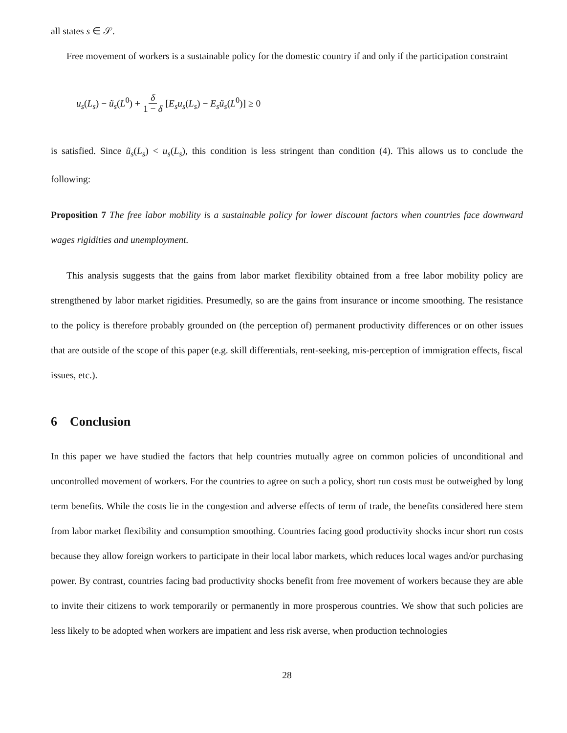all states s ∈ 𝒮.
Free movement of workers is a sustainable policy for the domestic country if and only if the participation constraint
u<sub>s</sub>(L<sub>s</sub>) − ũ<sub>s</sub>(L<sup>0</sup>) + δ 1 − δ [E<sub>s</sub>u<sub>s</sub>(L<sub>s</sub>) − E<sub>s</sub>ũ<sub>s</sub>(L<sup>0</sup>)] ≥ 0
is satisfied. Since ũ<sub>s</sub>(L<sub>s</sub>) < u<sub>s</sub>(L<sub>s</sub>), this condition is less stringent than condition (4). This allows us to conclude the following:
Proposition 7 The free labor mobility is a sustainable policy for lower discount factors when countries face downward wages rigidities and unemployment.
This analysis suggests that the gains from labor market flexibility obtained from a free labor mobility policy are strengthened by labor market rigidities. Presumedly, so are the gains from insurance or income smoothing. The resistance to the policy is therefore probably grounded on (the perception of) permanent productivity differences or on other issues that are outside of the scope of this paper (e.g. skill differentials, rent-seeking, mis-perception of immigration effects, fiscal issues, etc.).
6 Conclusion
In this paper we have studied the factors that help countries mutually agree on common policies of unconditional and uncontrolled movement of workers. For the countries to agree on such a policy, short run costs must be outweighed by long term benefits. While the costs lie in the congestion and adverse effects of term of trade, the benefits considered here stem from labor market flexibility and consumption smoothing. Countries facing good productivity shocks incur short run costs because they allow foreign workers to participate in their local labor markets, which reduces local wages and/or purchasing power. By contrast, countries facing bad productivity shocks benefit from free movement of workers because they are able to invite their citizens to work temporarily or permanently in more prosperous countries. We show that such policies are less likely to be adopted when workers are impatient and less risk averse, when production technologies
28